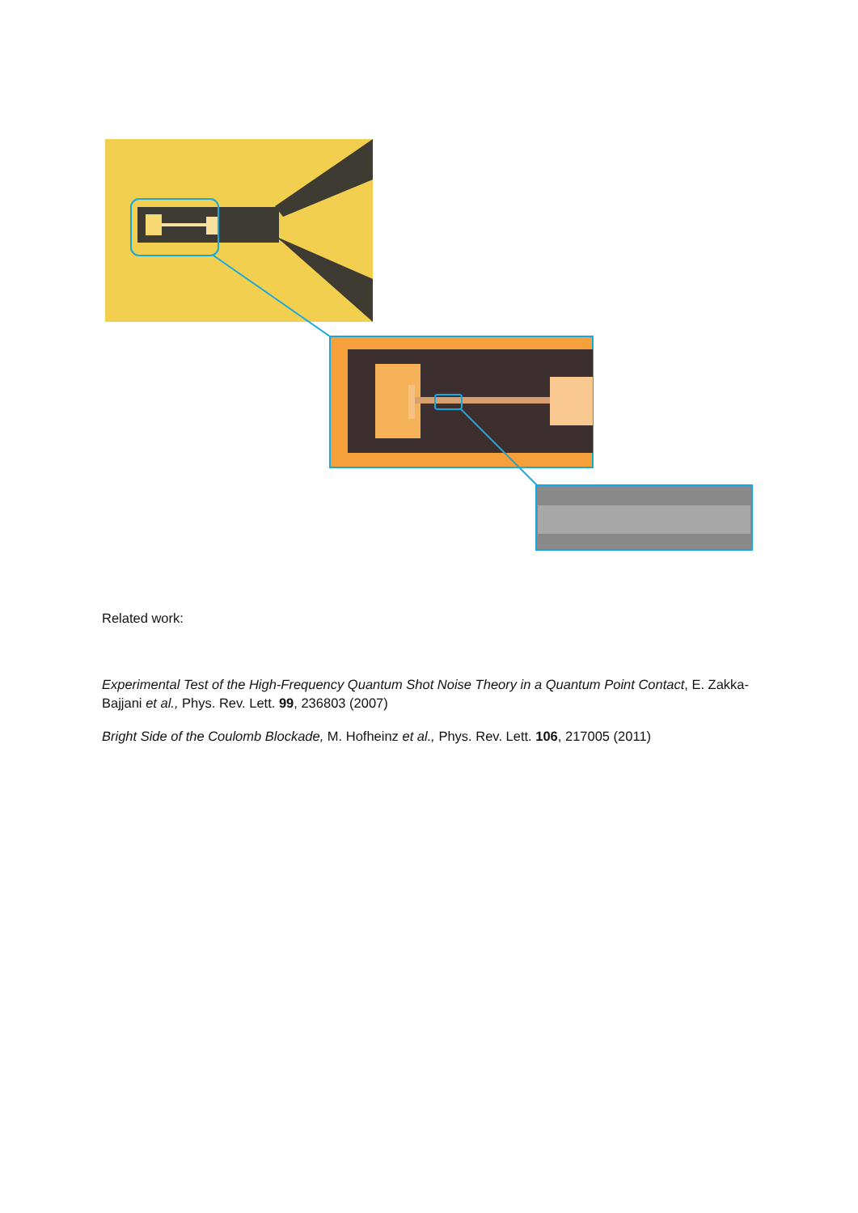Related work:
Experimental Test of the High-Frequency Quantum Shot Noise Theory in a Quantum Point Contact, E. Zakka-Bajjani et al., Phys. Rev. Lett. 99, 236803 (2007)
Bright Side of the Coulomb Blockade, M. Hofheinz et al., Phys. Rev. Lett. 106, 217005 (2011)